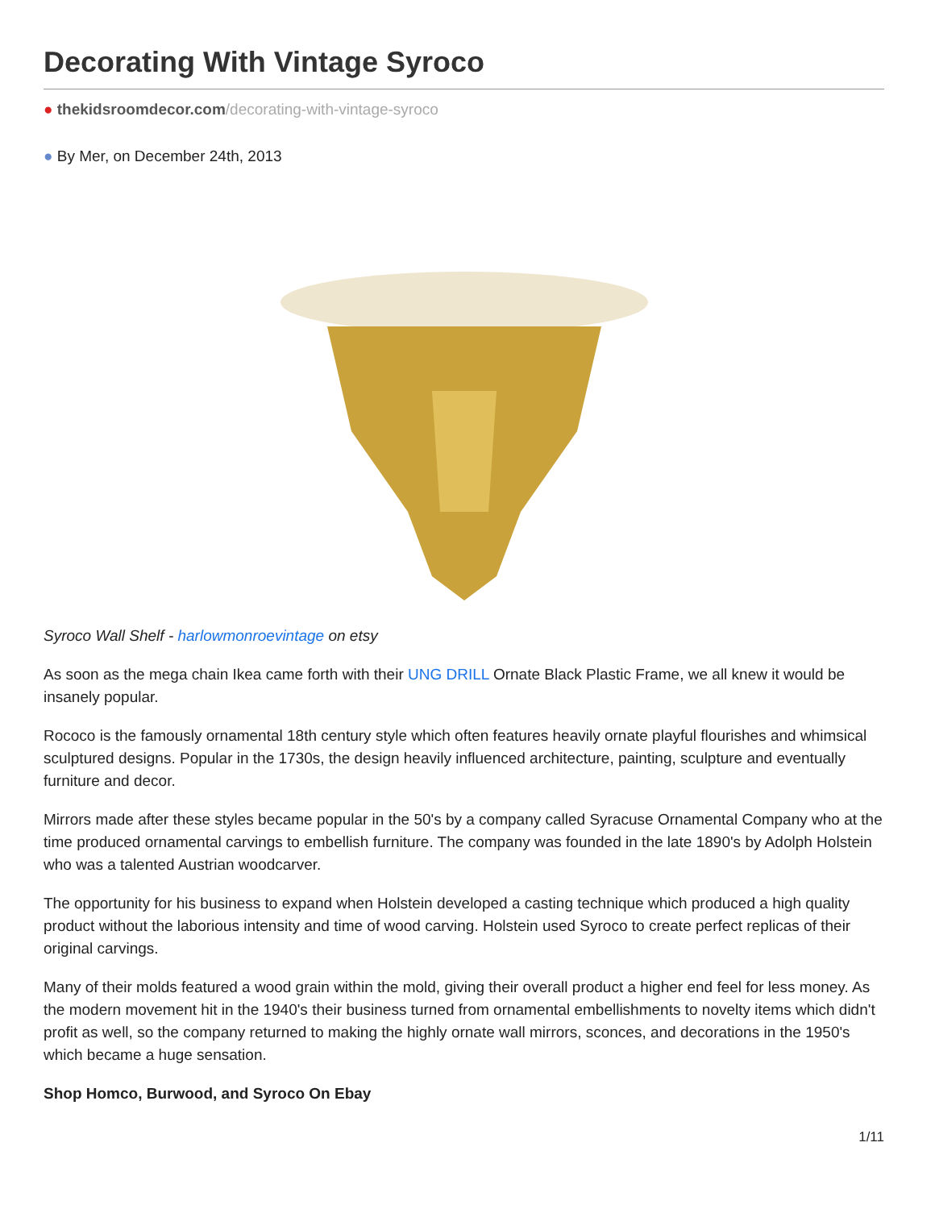Decorating With Vintage Syroco
● thekidsroomdecor.com/decorating-with-vintage-syroco
● By Mer, on December 24th, 2013
Syroco Wall Shelf - harlowmonroevintage on etsy
As soon as the mega chain Ikea came forth with their UNG DRILL Ornate Black Plastic Frame, we all knew it would be insanely popular.
Rococo is the famously ornamental 18th century style which often features heavily ornate playful flourishes and whimsical sculptured designs. Popular in the 1730s, the design heavily influenced architecture, painting, sculpture and eventually furniture and decor.
Mirrors made after these styles became popular in the 50's by a company called Syracuse Ornamental Company who at the time produced ornamental carvings to embellish furniture. The company was founded in the late 1890's by Adolph Holstein who was a talented Austrian woodcarver.
The opportunity for his business to expand when Holstein developed a casting technique which produced a high quality product without the laborious intensity and time of wood carving. Holstein used Syroco to create perfect replicas of their original carvings.
Many of their molds featured a wood grain within the mold, giving their overall product a higher end feel for less money. As the modern movement hit in the 1940's their business turned from ornamental embellishments to novelty items which didn't profit as well, so the company returned to making the highly ornate wall mirrors, sconces, and decorations in the 1950's which became a huge sensation.
Shop Homco, Burwood, and Syroco On Ebay
1/11